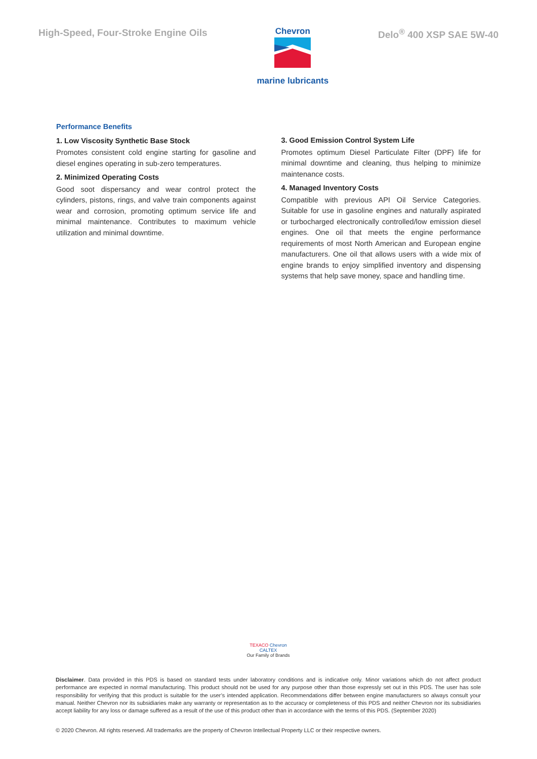High-Speed, Four-Stroke Engine Oils
Chevron
marine lubricants
Delo<sup>®</sup> 400 XSP SAE 5W-40
Performance Benefits
1. Low Viscosity Synthetic Base Stock
Promotes consistent cold engine starting for gasoline and diesel engines operating in sub-zero temperatures.
2. Minimized Operating Costs
Good soot dispersancy and wear control protect the cylinders, pistons, rings, and valve train components against wear and corrosion, promoting optimum service life and minimal maintenance. Contributes to maximum vehicle utilization and minimal downtime.
3. Good Emission Control System Life
Promotes optimum Diesel Particulate Filter (DPF) life for minimal downtime and cleaning, thus helping to minimize maintenance costs.
4. Managed Inventory Costs
Compatible with previous API Oil Service Categories. Suitable for use in gasoline engines and naturally aspirated or turbocharged electronically controlled/low emission diesel engines. One oil that meets the engine performance requirements of most North American and European engine manufacturers. One oil that allows users with a wide mix of engine brands to enjoy simplified inventory and dispensing systems that help save money, space and handling time.
TEXACO Chevron CALTEX
Our Family of Brands
Disclaimer. Data provided in this PDS is based on standard tests under laboratory conditions and is indicative only. Minor variations which do not affect product performance are expected in normal manufacturing. This product should not be used for any purpose other than those expressly set out in this PDS. The user has sole responsibility for verifying that this product is suitable for the user’s intended application. Recommendations differ between engine manufacturers so always consult your manual. Neither Chevron nor its subsidiaries make any warranty or representation as to the accuracy or completeness of this PDS and neither Chevron nor its subsidiaries accept liability for any loss or damage suffered as a result of the use of this product other than in accordance with the terms of this PDS. (September 2020)
© 2020 Chevron. All rights reserved. All trademarks are the property of Chevron Intellectual Property LLC or their respective owners.